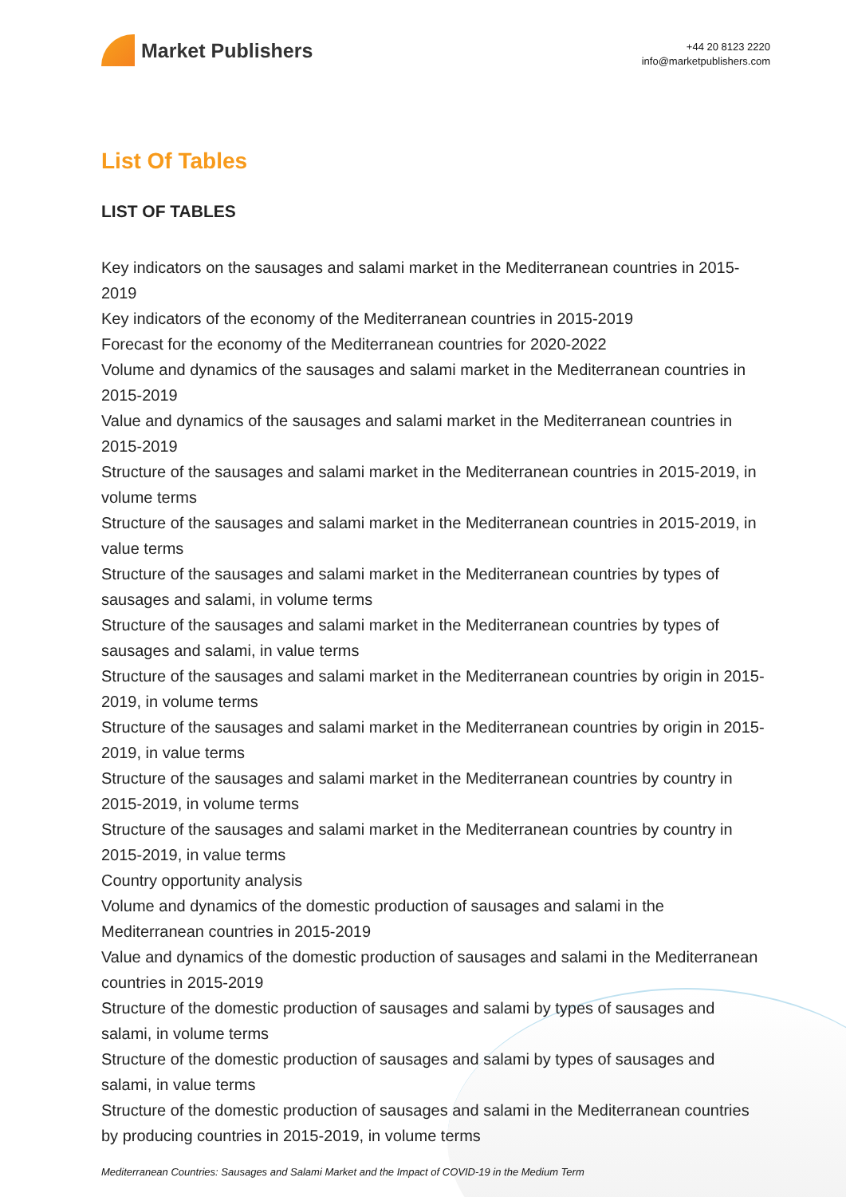Market Publishers
+44 20 8123 2220
info@marketpublishers.com
List Of Tables
LIST OF TABLES
Key indicators on the sausages and salami market in the Mediterranean countries in 2015-2019
Key indicators of the economy of the Mediterranean countries in 2015-2019
Forecast for the economy of the Mediterranean countries for 2020-2022
Volume and dynamics of the sausages and salami market in the Mediterranean countries in 2015-2019
Value and dynamics of the sausages and salami market in the Mediterranean countries in 2015-2019
Structure of the sausages and salami market in the Mediterranean countries in 2015-2019, in volume terms
Structure of the sausages and salami market in the Mediterranean countries in 2015-2019, in value terms
Structure of the sausages and salami market in the Mediterranean countries by types of sausages and salami, in volume terms
Structure of the sausages and salami market in the Mediterranean countries by types of sausages and salami, in value terms
Structure of the sausages and salami market in the Mediterranean countries by origin in 2015-2019, in volume terms
Structure of the sausages and salami market in the Mediterranean countries by origin in 2015-2019, in value terms
Structure of the sausages and salami market in the Mediterranean countries by country in 2015-2019, in volume terms
Structure of the sausages and salami market in the Mediterranean countries by country in 2015-2019, in value terms
Country opportunity analysis
Volume and dynamics of the domestic production of sausages and salami in the Mediterranean countries in 2015-2019
Value and dynamics of the domestic production of sausages and salami in the Mediterranean countries in 2015-2019
Structure of the domestic production of sausages and salami by types of sausages and salami, in volume terms
Structure of the domestic production of sausages and salami by types of sausages and salami, in value terms
Structure of the domestic production of sausages and salami in the Mediterranean countries by producing countries in 2015-2019, in volume terms
Mediterranean Countries: Sausages and Salami Market and the Impact of COVID-19 in the Medium Term